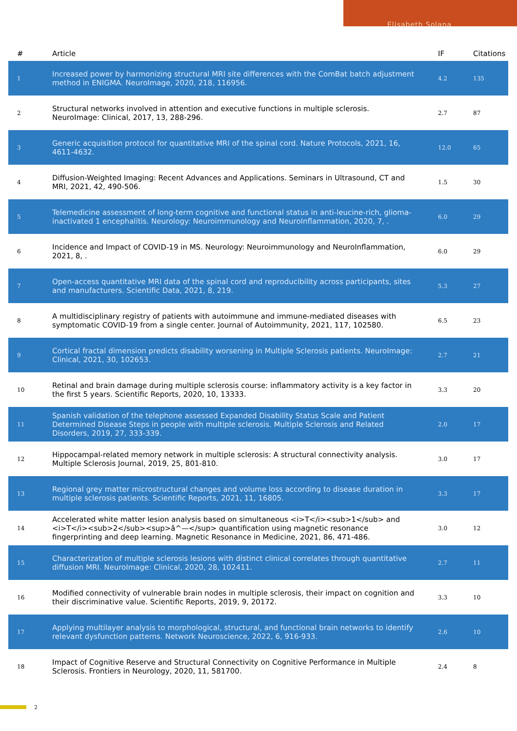Elisabeth Solana
| # | Article | IF | Citations |
| --- | --- | --- | --- |
| 1 | Increased power by harmonizing structural MRI site differences with the ComBat batch adjustment method in ENIGMA. NeuroImage, 2020, 218, 116956. | 4.2 | 135 |
| 2 | Structural networks involved in attention and executive functions in multiple sclerosis. NeuroImage: Clinical, 2017, 13, 288-296. | 2.7 | 87 |
| 3 | Generic acquisition protocol for quantitative MRI of the spinal cord. Nature Protocols, 2021, 16, 4611-4632. | 12.0 | 65 |
| 4 | Diffusion-Weighted Imaging: Recent Advances and Applications. Seminars in Ultrasound, CT and MRI, 2021, 42, 490-506. | 1.5 | 30 |
| 5 | Telemedicine assessment of long-term cognitive and functional status in anti-leucine-rich, glioma-inactivated 1 encephalitis. Neurology: Neuroimmunology and NeuroInflammation, 2020, 7, . | 6.0 | 29 |
| 6 | Incidence and Impact of COVID-19 in MS. Neurology: Neuroimmunology and NeuroInflammation, 2021, 8, . | 6.0 | 29 |
| 7 | Open-access quantitative MRI data of the spinal cord and reproducibility across participants, sites and manufacturers. Scientific Data, 2021, 8, 219. | 5.3 | 27 |
| 8 | A multidisciplinary registry of patients with autoimmune and immune-mediated diseases with symptomatic COVID-19 from a single center. Journal of Autoimmunity, 2021, 117, 102580. | 6.5 | 23 |
| 9 | Cortical fractal dimension predicts disability worsening in Multiple Sclerosis patients. NeuroImage: Clinical, 2021, 30, 102653. | 2.7 | 21 |
| 10 | Retinal and brain damage during multiple sclerosis course: inflammatory activity is a key factor in the first 5 years. Scientific Reports, 2020, 10, 13333. | 3.3 | 20 |
| 11 | Spanish validation of the telephone assessed Expanded Disability Status Scale and Patient Determined Disease Steps in people with multiple sclerosis. Multiple Sclerosis and Related Disorders, 2019, 27, 333-339. | 2.0 | 17 |
| 12 | Hippocampal-related memory network in multiple sclerosis: A structural connectivity analysis. Multiple Sclerosis Journal, 2019, 25, 801-810. | 3.0 | 17 |
| 13 | Regional grey matter microstructural changes and volume loss according to disease duration in multiple sclerosis patients. Scientific Reports, 2021, 11, 16805. | 3.3 | 17 |
| 14 | Accelerated white matter lesion analysis based on simultaneous <i>T</i><sub>1</sub> and <i>T</i><sub>2</sub><sup>â^—</sup> quantification using magnetic resonance fingerprinting and deep learning. Magnetic Resonance in Medicine, 2021, 86, 471-486. | 3.0 | 12 |
| 15 | Characterization of multiple sclerosis lesions with distinct clinical correlates through quantitative diffusion MRI. NeuroImage: Clinical, 2020, 28, 102411. | 2.7 | 11 |
| 16 | Modified connectivity of vulnerable brain nodes in multiple sclerosis, their impact on cognition and their discriminative value. Scientific Reports, 2019, 9, 20172. | 3.3 | 10 |
| 17 | Applying multilayer analysis to morphological, structural, and functional brain networks to identify relevant dysfunction patterns. Network Neuroscience, 2022, 6, 916-933. | 2.6 | 10 |
| 18 | Impact of Cognitive Reserve and Structural Connectivity on Cognitive Performance in Multiple Sclerosis. Frontiers in Neurology, 2020, 11, 581700. | 2.4 | 8 |
2